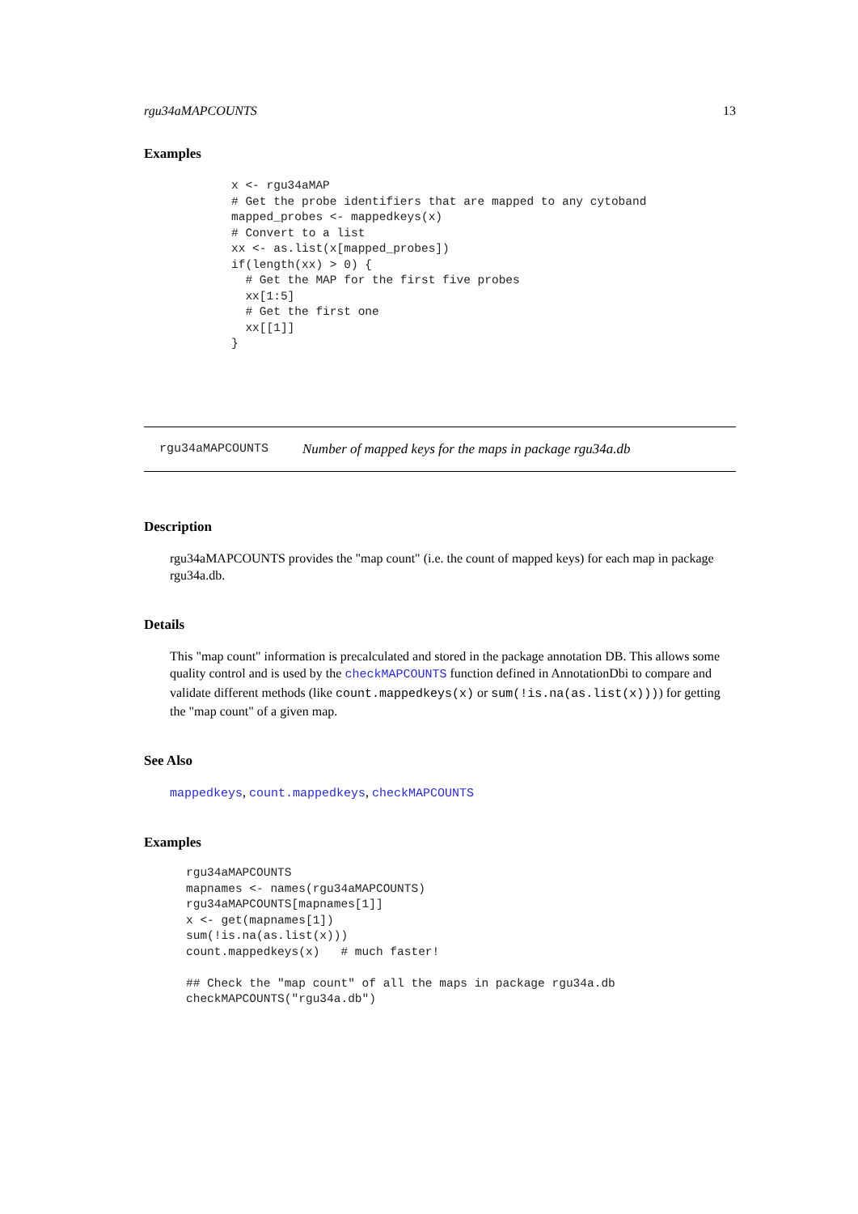rgu34aMAPCOUNTS 13
Examples
x <- rgu34aMAP
# Get the probe identifiers that are mapped to any cytoband
mapped_probes <- mappedkeys(x)
# Convert to a list
xx <- as.list(x[mapped_probes])
if(length(xx) > 0) {
  # Get the MAP for the first five probes
  xx[1:5]
  # Get the first one
  xx[[1]]
}
rgu34aMAPCOUNTS Number of mapped keys for the maps in package rgu34a.db
Description
rgu34aMAPCOUNTS provides the "map count" (i.e. the count of mapped keys) for each map in package rgu34a.db.
Details
This "map count" information is precalculated and stored in the package annotation DB. This allows some quality control and is used by the checkMAPCOUNTS function defined in AnnotationDbi to compare and validate different methods (like count.mappedkeys(x) or sum(!is.na(as.list(x)))) for getting the "map count" of a given map.
See Also
mappedkeys, count.mappedkeys, checkMAPCOUNTS
Examples
rgu34aMAPCOUNTS
mapnames <- names(rgu34aMAPCOUNTS)
rgu34aMAPCOUNTS[mapnames[1]]
x <- get(mapnames[1])
sum(!is.na(as.list(x)))
count.mappedkeys(x)   # much faster!

## Check the "map count" of all the maps in package rgu34a.db
checkMAPCOUNTS("rgu34a.db")